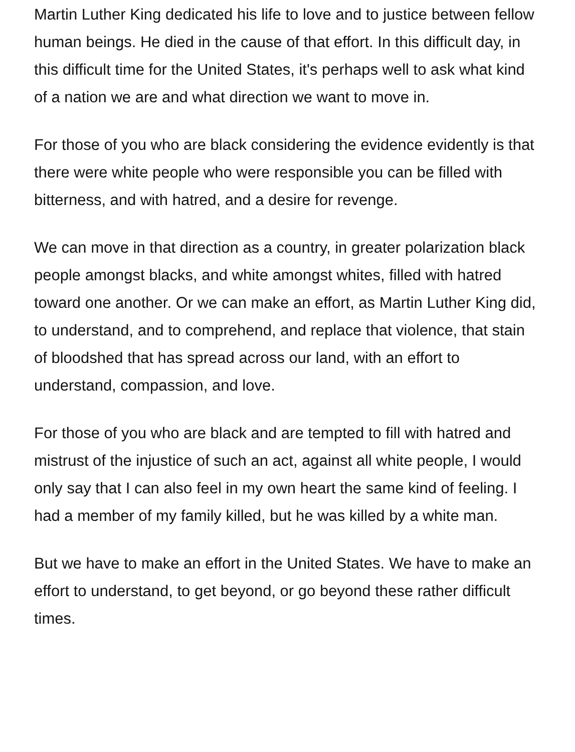Martin Luther King dedicated his life to love and to justice between fellow human beings. He died in the cause of that effort. In this difficult day, in this difficult time for the United States, it's perhaps well to ask what kind of a nation we are and what direction we want to move in.
For those of you who are black considering the evidence evidently is that there were white people who were responsible you can be filled with bitterness, and with hatred, and a desire for revenge.
We can move in that direction as a country, in greater polarization black people amongst blacks, and white amongst whites, filled with hatred toward one another. Or we can make an effort, as Martin Luther King did, to understand, and to comprehend, and replace that violence, that stain of bloodshed that has spread across our land, with an effort to understand, compassion, and love.
For those of you who are black and are tempted to fill with hatred and mistrust of the injustice of such an act, against all white people, I would only say that I can also feel in my own heart the same kind of feeling. I had a member of my family killed, but he was killed by a white man.
But we have to make an effort in the United States. We have to make an effort to understand, to get beyond, or go beyond these rather difficult times.